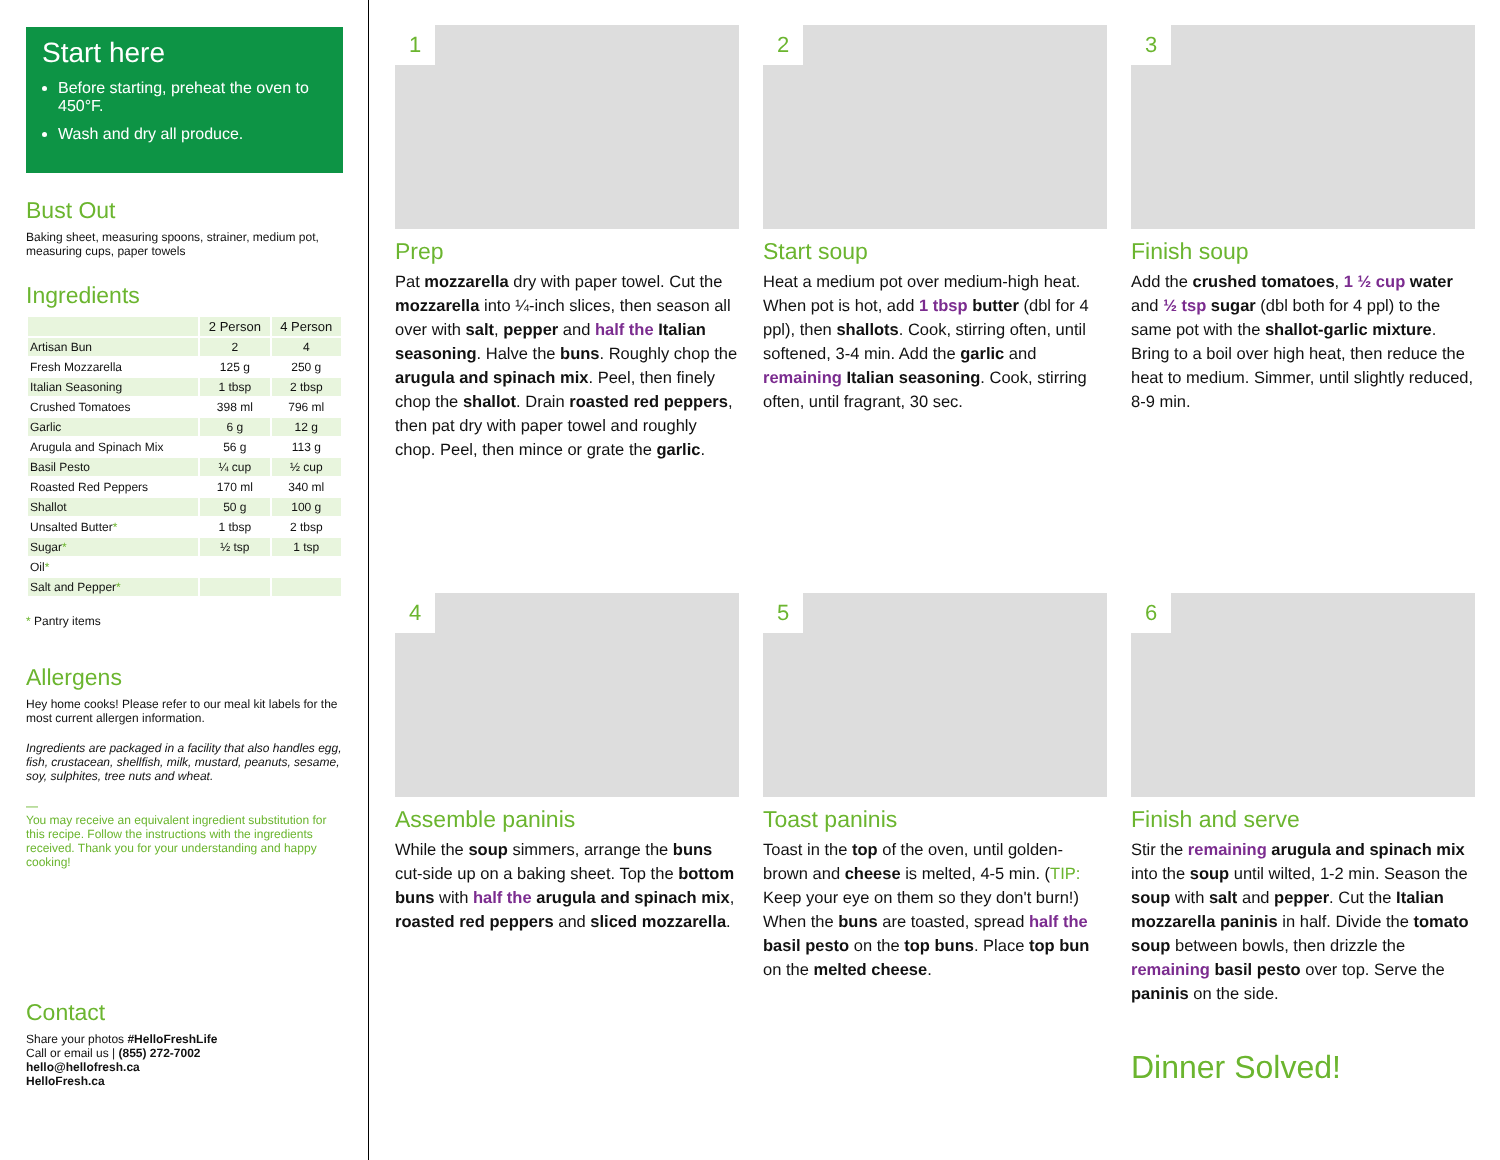Start here
Before starting, preheat the oven to 450°F.
Wash and dry all produce.
Bust Out
Baking sheet, measuring spoons, strainer, medium pot, measuring cups, paper towels
Ingredients
| | 2 Person | 4 Person |
| --- | --- | --- |
| Artisan Bun | 2 | 4 |
| Fresh Mozzarella | 125 g | 250 g |
| Italian Seasoning | 1 tbsp | 2 tbsp |
| Crushed Tomatoes | 398 ml | 796 ml |
| Garlic | 6 g | 12 g |
| Arugula and Spinach Mix | 56 g | 113 g |
| Basil Pesto | ¼ cup | ½ cup |
| Roasted Red Peppers | 170 ml | 340 ml |
| Shallot | 50 g | 100 g |
| Unsalted Butter * | 1 tbsp | 2 tbsp |
| Sugar * | ½ tsp | 1 tsp |
| Oil * | | |
| Salt and Pepper * | | |
* Pantry items
Allergens
Hey home cooks! Please refer to our meal kit labels for the most current allergen information.
Ingredients are packaged in a facility that also handles egg, fish, crustacean, shellfish, milk, mustard, peanuts, sesame, soy, sulphites, tree nuts and wheat.
—
You may receive an equivalent ingredient substitution for this recipe. Follow the instructions with the ingredients received. Thank you for your understanding and happy cooking!
Contact
Share your photos #HelloFreshLife
Call or email us | (855) 272-7002
hello@hellofresh.ca
HelloFresh.ca
1
Prep
Pat mozzarella dry with paper towel. Cut the mozzarella into ¼-inch slices, then season all over with salt, pepper and half the Italian seasoning. Halve the buns. Roughly chop the arugula and spinach mix. Peel, then finely chop the shallot. Drain roasted red peppers, then pat dry with paper towel and roughly chop. Peel, then mince or grate the garlic.
2
Start soup
Heat a medium pot over medium-high heat. When pot is hot, add 1 tbsp butter (dbl for 4 ppl), then shallots. Cook, stirring often, until softened, 3-4 min. Add the garlic and remaining Italian seasoning. Cook, stirring often, until fragrant, 30 sec.
3
Finish soup
Add the crushed tomatoes, 1 ½ cup water and ½ tsp sugar (dbl both for 4 ppl) to the same pot with the shallot-garlic mixture. Bring to a boil over high heat, then reduce the heat to medium. Simmer, until slightly reduced, 8-9 min.
4
Assemble paninis
While the soup simmers, arrange the buns cut-side up on a baking sheet. Top the bottom buns with half the arugula and spinach mix, roasted red peppers and sliced mozzarella.
5
Toast paninis
Toast in the top of the oven, until golden-brown and cheese is melted, 4-5 min. (TIP: Keep your eye on them so they don't burn!) When the buns are toasted, spread half the basil pesto on the top buns. Place top bun on the melted cheese.
6
Finish and serve
Stir the remaining arugula and spinach mix into the soup until wilted, 1-2 min. Season the soup with salt and pepper. Cut the Italian mozzarella paninis in half. Divide the tomato soup between bowls, then drizzle the remaining basil pesto over top. Serve the paninis on the side.
Dinner Solved!